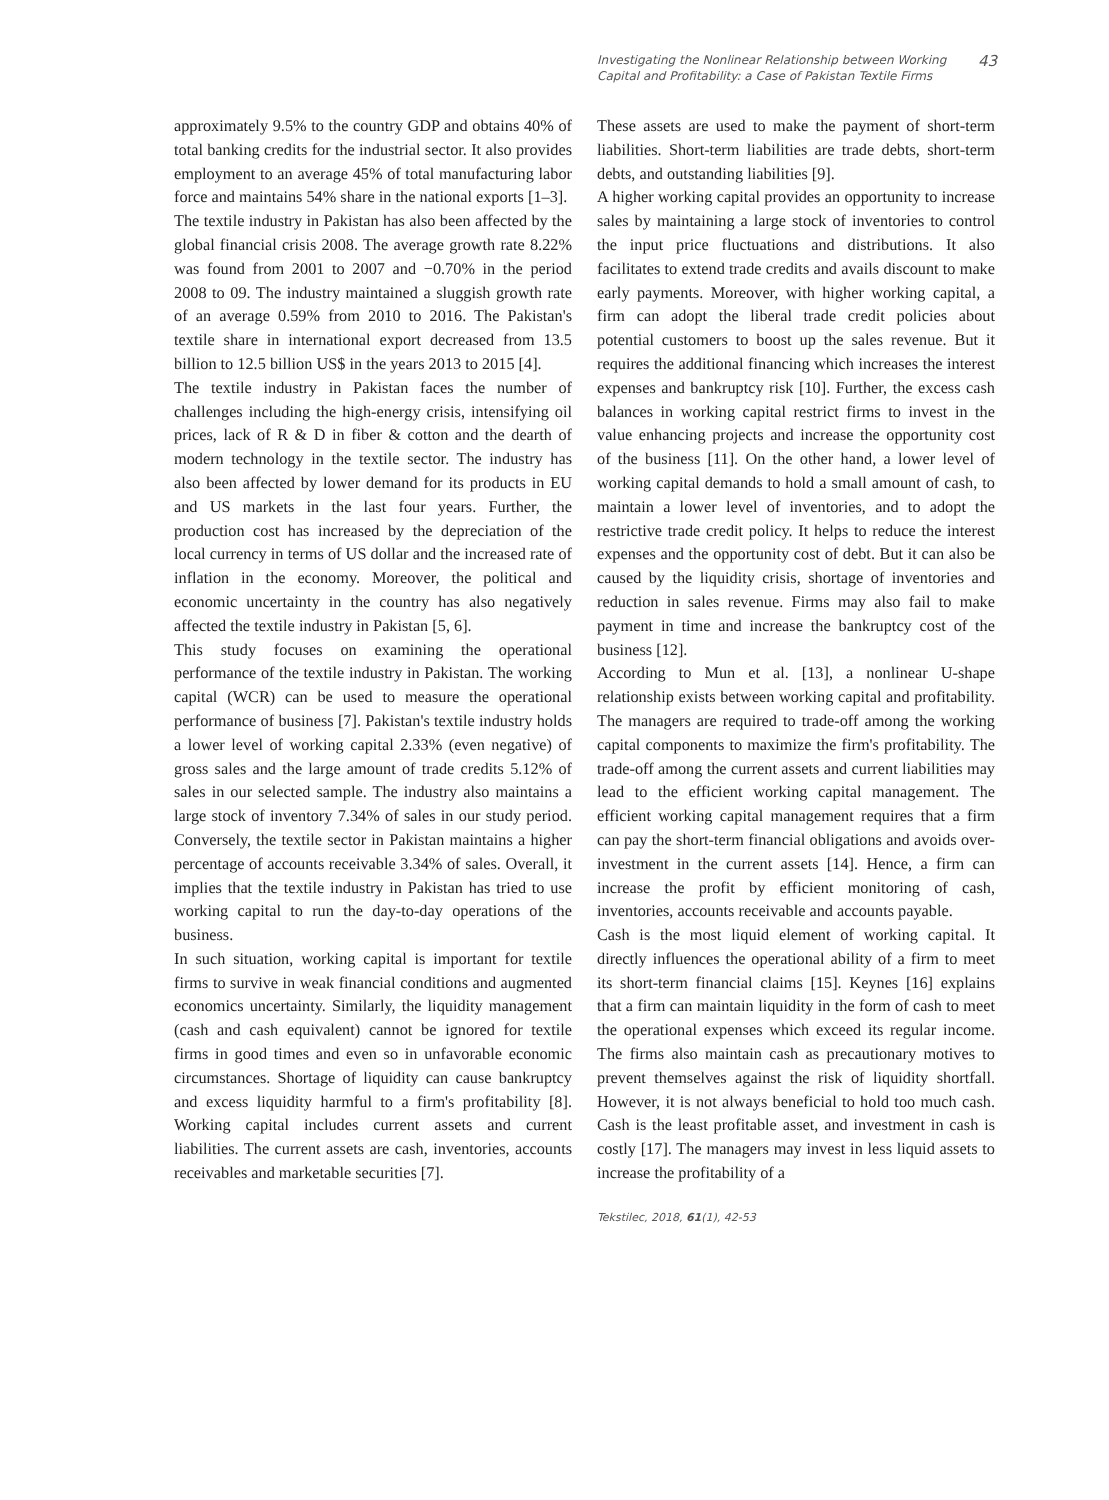Investigating the Nonlinear Relationship between Working
Capital and Profitability: a Case of Pakistan Textile Firms
43
approximately 9.5% to the country GDP and obtains 40% of total banking credits for the industrial sector. It also provides employment to an average 45% of total manufacturing labor force and maintains 54% share in the national exports [1–3].
The textile industry in Pakistan has also been affected by the global financial crisis 2008. The average growth rate 8.22% was found from 2001 to 2007 and −0.70% in the period 2008 to 09. The industry maintained a sluggish growth rate of an average 0.59% from 2010 to 2016. The Pakistan's textile share in international export decreased from 13.5 billion to 12.5 billion US$ in the years 2013 to 2015 [4].
The textile industry in Pakistan faces the number of challenges including the high-energy crisis, intensifying oil prices, lack of R & D in fiber & cotton and the dearth of modern technology in the textile sector. The industry has also been affected by lower demand for its products in EU and US markets in the last four years. Further, the production cost has increased by the depreciation of the local currency in terms of US dollar and the increased rate of inflation in the economy. Moreover, the political and economic uncertainty in the country has also negatively affected the textile industry in Pakistan [5, 6].
This study focuses on examining the operational performance of the textile industry in Pakistan. The working capital (WCR) can be used to measure the operational performance of business [7]. Pakistan's textile industry holds a lower level of working capital 2.33% (even negative) of gross sales and the large amount of trade credits 5.12% of sales in our selected sample. The industry also maintains a large stock of inventory 7.34% of sales in our study period. Conversely, the textile sector in Pakistan maintains a higher percentage of accounts receivable 3.34% of sales. Overall, it implies that the textile industry in Pakistan has tried to use working capital to run the day-to-day operations of the business.
In such situation, working capital is important for textile firms to survive in weak financial conditions and augmented economics uncertainty. Similarly, the liquidity management (cash and cash equivalent) cannot be ignored for textile firms in good times and even so in unfavorable economic circumstances. Shortage of liquidity can cause bankruptcy and excess liquidity harmful to a firm's profitability [8]. Working capital includes current assets and current liabilities. The current assets are cash, inventories, accounts receivables and marketable securities [7].
These assets are used to make the payment of short-term liabilities. Short-term liabilities are trade debts, short-term debts, and outstanding liabilities [9].
A higher working capital provides an opportunity to increase sales by maintaining a large stock of inventories to control the input price fluctuations and distributions. It also facilitates to extend trade credits and avails discount to make early payments. Moreover, with higher working capital, a firm can adopt the liberal trade credit policies about potential customers to boost up the sales revenue. But it requires the additional financing which increases the interest expenses and bankruptcy risk [10]. Further, the excess cash balances in working capital restrict firms to invest in the value enhancing projects and increase the opportunity cost of the business [11]. On the other hand, a lower level of working capital demands to hold a small amount of cash, to maintain a lower level of inventories, and to adopt the restrictive trade credit policy. It helps to reduce the interest expenses and the opportunity cost of debt. But it can also be caused by the liquidity crisis, shortage of inventories and reduction in sales revenue. Firms may also fail to make payment in time and increase the bankruptcy cost of the business [12].
According to Mun et al. [13], a nonlinear U-shape relationship exists between working capital and profitability. The managers are required to trade-off among the working capital components to maximize the firm's profitability. The trade-off among the current assets and current liabilities may lead to the efficient working capital management. The efficient working capital management requires that a firm can pay the short-term financial obligations and avoids over-investment in the current assets [14]. Hence, a firm can increase the profit by efficient monitoring of cash, inventories, accounts receivable and accounts payable.
Cash is the most liquid element of working capital. It directly influences the operational ability of a firm to meet its short-term financial claims [15]. Keynes [16] explains that a firm can maintain liquidity in the form of cash to meet the operational expenses which exceed its regular income. The firms also maintain cash as precautionary motives to prevent themselves against the risk of liquidity shortfall. However, it is not always beneficial to hold too much cash. Cash is the least profitable asset, and investment in cash is costly [17]. The managers may invest in less liquid assets to increase the profitability of a
Tekstilec, 2018, 61(1), 42-53